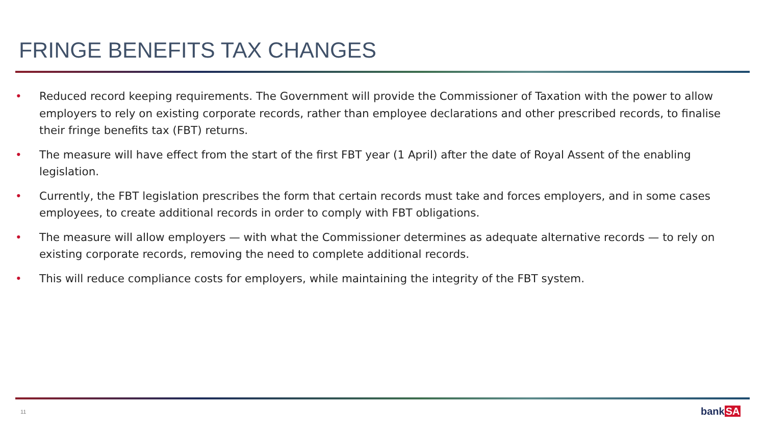FRINGE BENEFITS TAX CHANGES
• Reduced record keeping requirements. The Government will provide the Commissioner of Taxation with the power to allow employers to rely on existing corporate records, rather than employee declarations and other prescribed records, to finalise their fringe benefits tax (FBT) returns.
• The measure will have effect from the start of the first FBT year (1 April) after the date of Royal Assent of the enabling legislation.
• Currently, the FBT legislation prescribes the form that certain records must take and forces employers, and in some cases employees, to create additional records in order to comply with FBT obligations.
• The measure will allow employers — with what the Commissioner determines as adequate alternative records — to rely on existing corporate records, removing the need to complete additional records.
• This will reduce compliance costs for employers, while maintaining the integrity of the FBT system.
11 bankSA